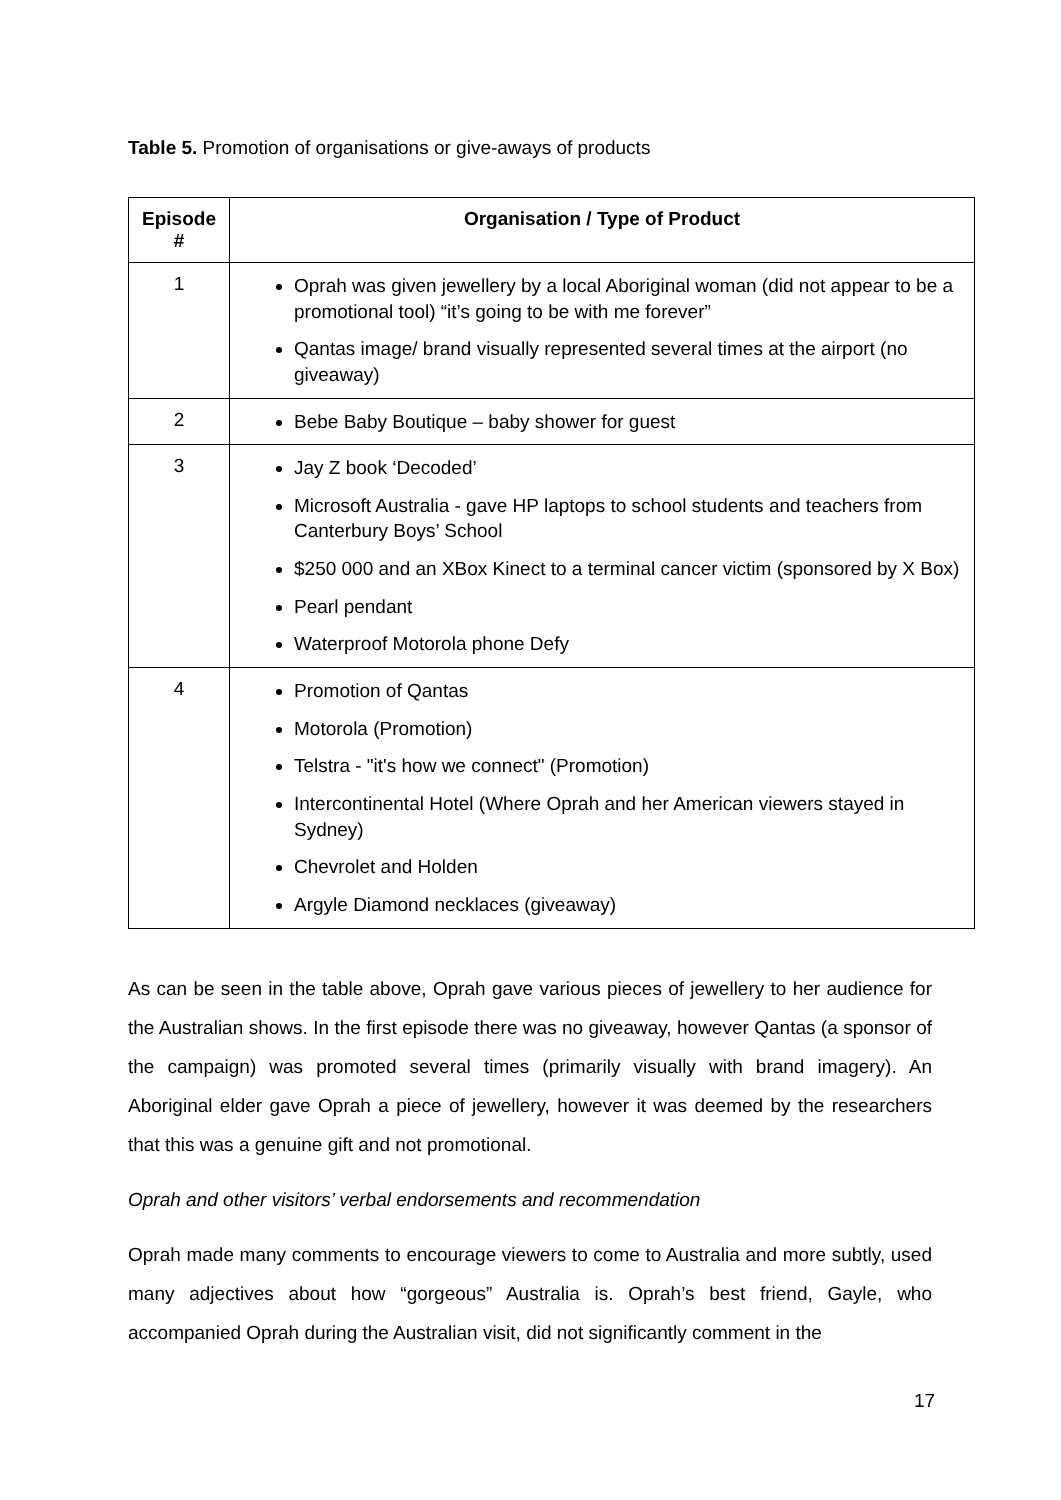Table 5. Promotion of organisations or give-aways of products
| Episode # | Organisation / Type of Product |
| --- | --- |
| 1 | Oprah was given jewellery by a local Aboriginal woman (did not appear to be a promotional tool) “it’s going to be with me forever” Qantas image/ brand visually represented several times at the airport (no giveaway) |
| 2 | Bebe Baby Boutique – baby shower for guest |
| 3 | Jay Z book ‘Decoded’ Microsoft Australia - gave HP laptops to school students and teachers from Canterbury Boys’ School $250 000 and an XBox Kinect to a terminal cancer victim (sponsored by X Box) Pearl pendant Waterproof Motorola phone Defy |
| 4 | Promotion of Qantas Motorola (Promotion) Telstra - "it's how we connect" (Promotion) Intercontinental Hotel (Where Oprah and her American viewers stayed in Sydney) Chevrolet and Holden Argyle Diamond necklaces (giveaway) |
As can be seen in the table above, Oprah gave various pieces of jewellery to her audience for the Australian shows. In the first episode there was no giveaway, however Qantas (a sponsor of the campaign) was promoted several times (primarily visually with brand imagery). An Aboriginal elder gave Oprah a piece of jewellery, however it was deemed by the researchers that this was a genuine gift and not promotional.
Oprah and other visitors’ verbal endorsements and recommendation
Oprah made many comments to encourage viewers to come to Australia and more subtly, used many adjectives about how “gorgeous” Australia is. Oprah’s best friend, Gayle, who accompanied Oprah during the Australian visit, did not significantly comment in the
17